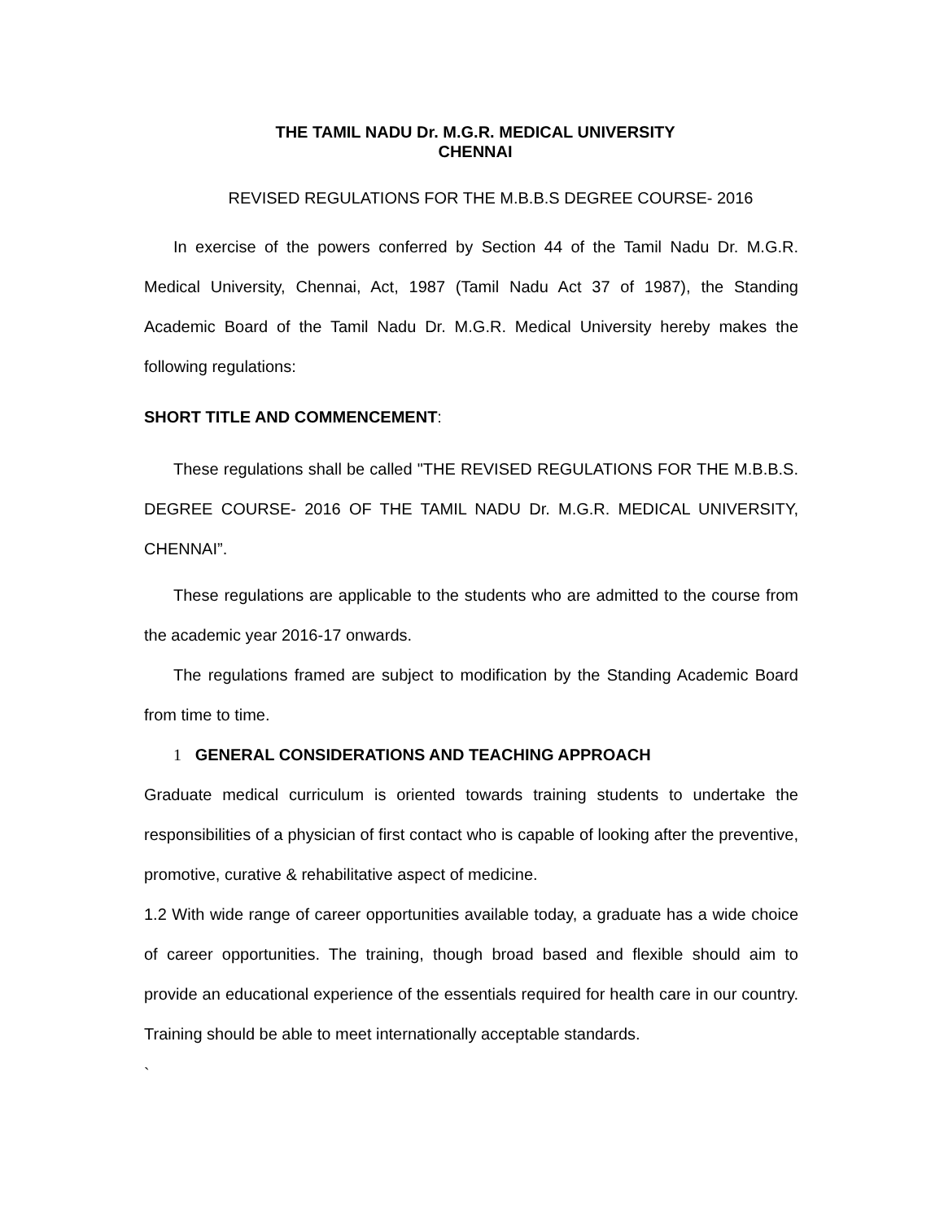THE TAMIL NADU Dr. M.G.R. MEDICAL UNIVERSITY
CHENNAI
REVISED REGULATIONS FOR THE M.B.B.S DEGREE COURSE- 2016
In exercise of the powers conferred by Section 44 of the Tamil Nadu Dr. M.G.R. Medical University, Chennai, Act, 1987 (Tamil Nadu Act 37 of 1987), the Standing Academic Board of the Tamil Nadu Dr. M.G.R. Medical University hereby makes the following regulations:
SHORT TITLE AND COMMENCEMENT:
These regulations shall be called "THE REVISED REGULATIONS FOR THE M.B.B.S. DEGREE COURSE- 2016 OF THE TAMIL NADU Dr. M.G.R. MEDICAL UNIVERSITY, CHENNAI”.
These regulations are applicable to the students who are admitted to the course from the academic year 2016-17 onwards.
The regulations framed are subject to modification by the Standing Academic Board from time to time.
1 GENERAL CONSIDERATIONS AND TEACHING APPROACH
Graduate medical curriculum is oriented towards training students to undertake the responsibilities of a physician of first contact who is capable of looking after the preventive, promotive, curative & rehabilitative aspect of medicine.
1.2 With wide range of career opportunities available today, a graduate has a wide choice of career opportunities. The training, though broad based and flexible should aim to provide an educational experience of the essentials required for health care in our country. Training should be able to meet internationally acceptable standards.
`